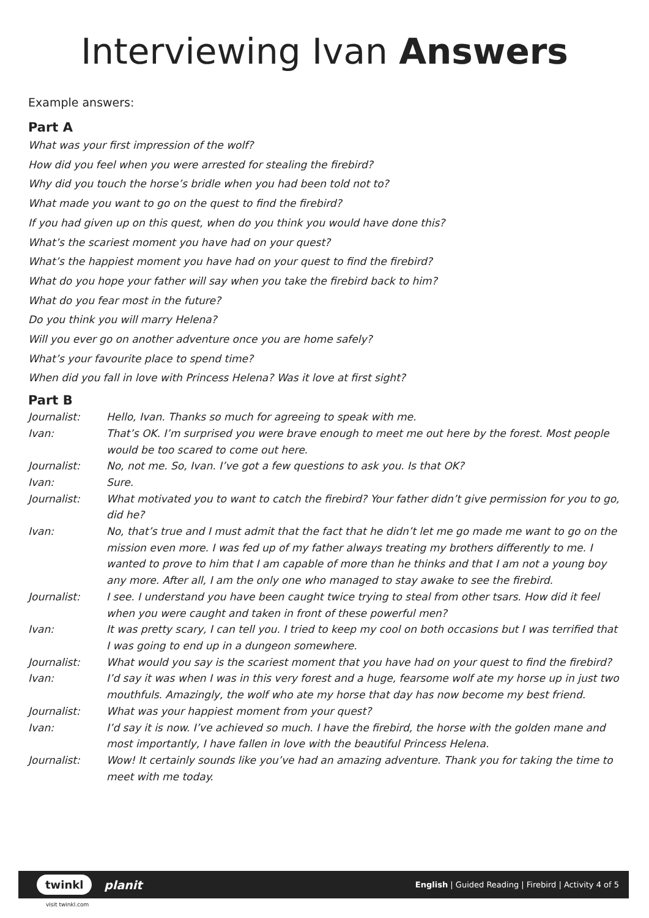Interviewing Ivan Answers
Example answers:
Part A
What was your first impression of the wolf?
How did you feel when you were arrested for stealing the firebird?
Why did you touch the horse’s bridle when you had been told not to?
What made you want to go on the quest to find the firebird?
If you had given up on this quest, when do you think you would have done this?
What’s the scariest moment you have had on your quest?
What’s the happiest moment you have had on your quest to find the firebird?
What do you hope your father will say when you take the firebird back to him?
What do you fear most in the future?
Do you think you will marry Helena?
Will you ever go on another adventure once you are home safely?
What’s your favourite place to spend time?
When did you fall in love with Princess Helena? Was it love at first sight?
Part B
Journalist:
Hello, Ivan. Thanks so much for agreeing to speak with me.
Ivan:
That’s OK. I’m surprised you were brave enough to meet me out here by the forest. Most people would be too scared to come out here.
Journalist:
No, not me. So, Ivan. I’ve got a few questions to ask you. Is that OK?
Ivan:
Sure.
Journalist:
What motivated you to want to catch the firebird? Your father didn’t give permission for you to go, did he?
Ivan:
No, that’s true and I must admit that the fact that he didn’t let me go made me want to go on the mission even more. I was fed up of my father always treating my brothers differently to me. I wanted to prove to him that I am capable of more than he thinks and that I am not a young boy any more. After all, I am the only one who managed to stay awake to see the firebird.
Journalist:
I see. I understand you have been caught twice trying to steal from other tsars. How did it feel when you were caught and taken in front of these powerful men?
Ivan:
It was pretty scary, I can tell you. I tried to keep my cool on both occasions but I was terrified that I was going to end up in a dungeon somewhere.
Journalist:
What would you say is the scariest moment that you have had on your quest to find the firebird?
Ivan:
I’d say it was when I was in this very forest and a huge, fearsome wolf ate my horse up in just two mouthfuls. Amazingly, the wolf who ate my horse that day has now become my best friend.
Journalist:
What was your happiest moment from your quest?
Ivan:
I’d say it is now. I’ve achieved so much. I have the firebird, the horse with the golden mane and most importantly, I have fallen in love with the beautiful Princess Helena.
Journalist:
Wow! It certainly sounds like you’ve had an amazing adventure. Thank you for taking the time to meet with me today.
twinkl planit
English | Guided Reading | Firebird | Activity 4 of 5
visit twinkl.com